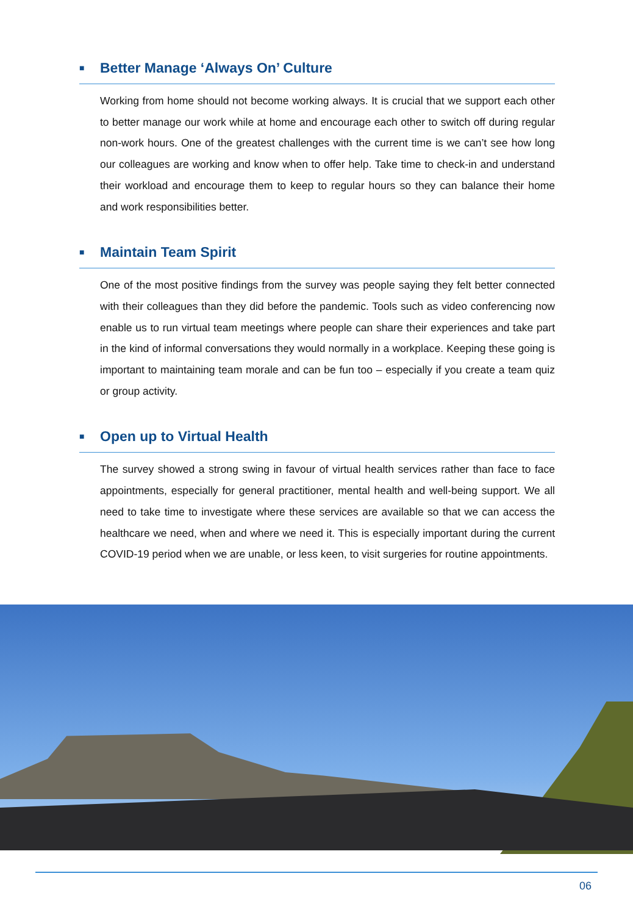■ Better Manage ‘Always On’ Culture
Working from home should not become working always. It is crucial that we support each other to better manage our work while at home and encourage each other to switch off during regular non-work hours. One of the greatest challenges with the current time is we can’t see how long our colleagues are working and know when to offer help. Take time to check-in and understand their workload and encourage them to keep to regular hours so they can balance their home and work responsibilities better.
■ Maintain Team Spirit
One of the most positive findings from the survey was people saying they felt better connected with their colleagues than they did before the pandemic. Tools such as video conferencing now enable us to run virtual team meetings where people can share their experiences and take part in the kind of informal conversations they would normally in a workplace. Keeping these going is important to maintaining team morale and can be fun too – especially if you create a team quiz or group activity.
■ Open up to Virtual Health
The survey showed a strong swing in favour of virtual health services rather than face to face appointments, especially for general practitioner, mental health and well-being support. We all need to take time to investigate where these services are available so that we can access the healthcare we need, when and where we need it. This is especially important during the current COVID-19 period when we are unable, or less keen, to visit surgeries for routine appointments.
06